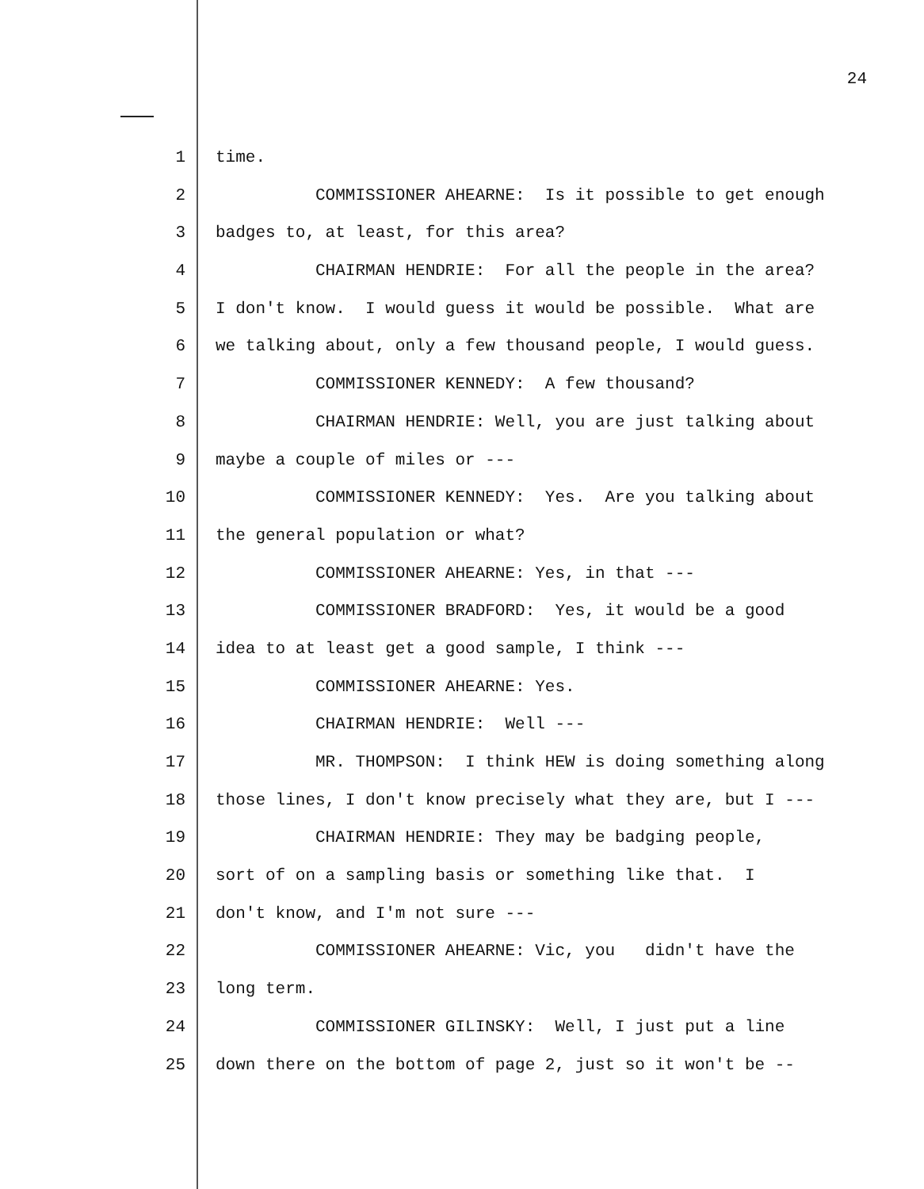24
1 time.
2 COMMISSIONER AHEARNE: Is it possible to get enough
3 badges to, at least, for this area?
4 CHAIRMAN HENDRIE: For all the people in the area?
5 I don't know. I would guess it would be possible. What are
6 we talking about, only a few thousand people, I would guess.
7 COMMISSIONER KENNEDY: A few thousand?
8 CHAIRMAN HENDRIE: Well, you are just talking about
9 maybe a couple of miles or ---
10 COMMISSIONER KENNEDY: Yes. Are you talking about
11 the general population or what?
12 COMMISSIONER AHEARNE: Yes, in that ---
13 COMMISSIONER BRADFORD: Yes, it would be a good
14 idea to at least get a good sample, I think ---
15 COMMISSIONER AHEARNE: Yes.
16 CHAIRMAN HENDRIE: Well ---
17 MR. THOMPSON: I think HEW is doing something along
18 those lines, I don't know precisely what they are, but I ---
19 CHAIRMAN HENDRIE: They may be badging people,
20 sort of on a sampling basis or something like that. I
21 don't know, and I'm not sure ---
22 COMMISSIONER AHEARNE: Vic, you didn't have the
23 long term.
24 COMMISSIONER GILINSKY: Well, I just put a line
25 down there on the bottom of page 2, just so it won't be --